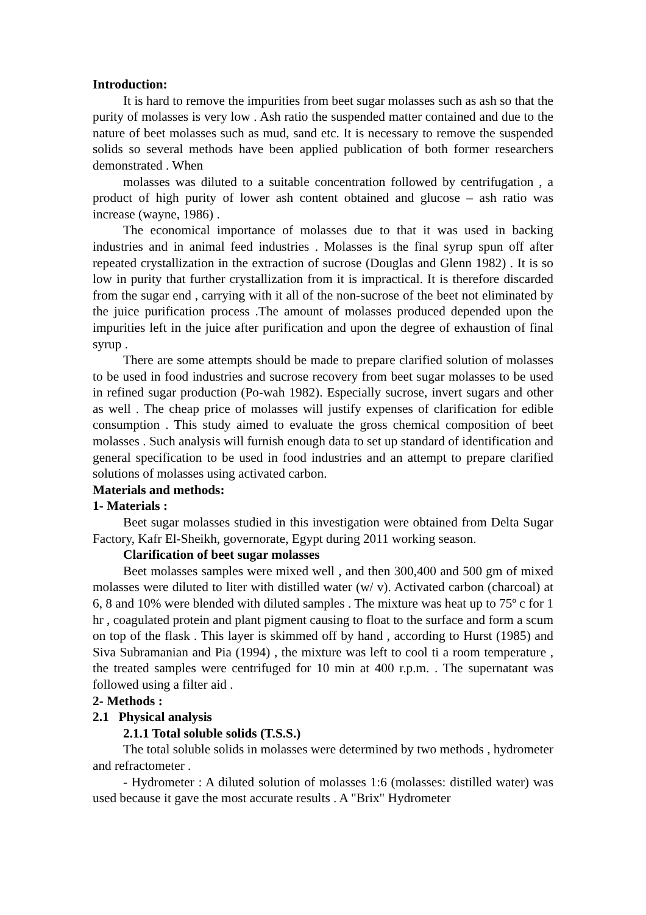Introduction:
It is hard to remove the impurities from beet sugar molasses such as ash so that the purity of molasses is very low . Ash ratio the suspended matter contained and due to the nature of beet molasses such as mud, sand etc. It is necessary to remove the suspended solids so several methods have been applied publication of both former researchers demonstrated . When
molasses was diluted to a suitable concentration followed by centrifugation , a product of high purity of lower ash content obtained and glucose – ash ratio was increase (wayne, 1986) .
The economical importance of molasses due to that it was used in backing industries and in animal feed industries . Molasses is the final syrup spun off after repeated crystallization in the extraction of sucrose (Douglas and Glenn 1982) . It is so low in purity that further crystallization from it is impractical. It is therefore discarded from the sugar end , carrying with it all of the non-sucrose of the beet not eliminated by the juice purification process .The amount of molasses produced depended upon the impurities left in the juice after purification and upon the degree of exhaustion of final syrup .
There are some attempts should be made to prepare clarified solution of molasses to be used in food industries and sucrose recovery from beet sugar molasses to be used in refined sugar production (Po-wah 1982). Especially sucrose, invert sugars and other as well . The cheap price of molasses will justify expenses of clarification for edible consumption . This study aimed to evaluate the gross chemical composition of beet molasses . Such analysis will furnish enough data to set up standard of identification and general specification to be used in food industries and an attempt to prepare clarified solutions of molasses using activated carbon.
Materials and methods:
1- Materials :
Beet sugar molasses studied in this investigation were obtained from Delta Sugar Factory, Kafr El-Sheikh, governorate, Egypt during 2011 working season.
Clarification of beet sugar molasses
Beet molasses samples were mixed well , and then 300,400 and 500 gm of mixed molasses were diluted to liter with distilled water (w/ v). Activated carbon (charcoal) at 6, 8 and 10% were blended with diluted samples . The mixture was heat up to 75º c for 1 hr , coagulated protein and plant pigment causing to float to the surface and form a scum on top of the flask . This layer is skimmed off by hand , according to Hurst (1985) and Siva Subramanian and Pia (1994) , the mixture was left to cool ti a room temperature , the treated samples were centrifuged for 10 min at 400 r.p.m. . The supernatant was followed using a filter aid .
2- Methods :
2.1 Physical analysis
2.1.1 Total soluble solids (T.S.S.)
The total soluble solids in molasses were determined by two methods , hydrometer and refractometer .
- Hydrometer : A diluted solution of molasses 1:6 (molasses: distilled water) was used because it gave the most accurate results . A "Brix" Hydrometer